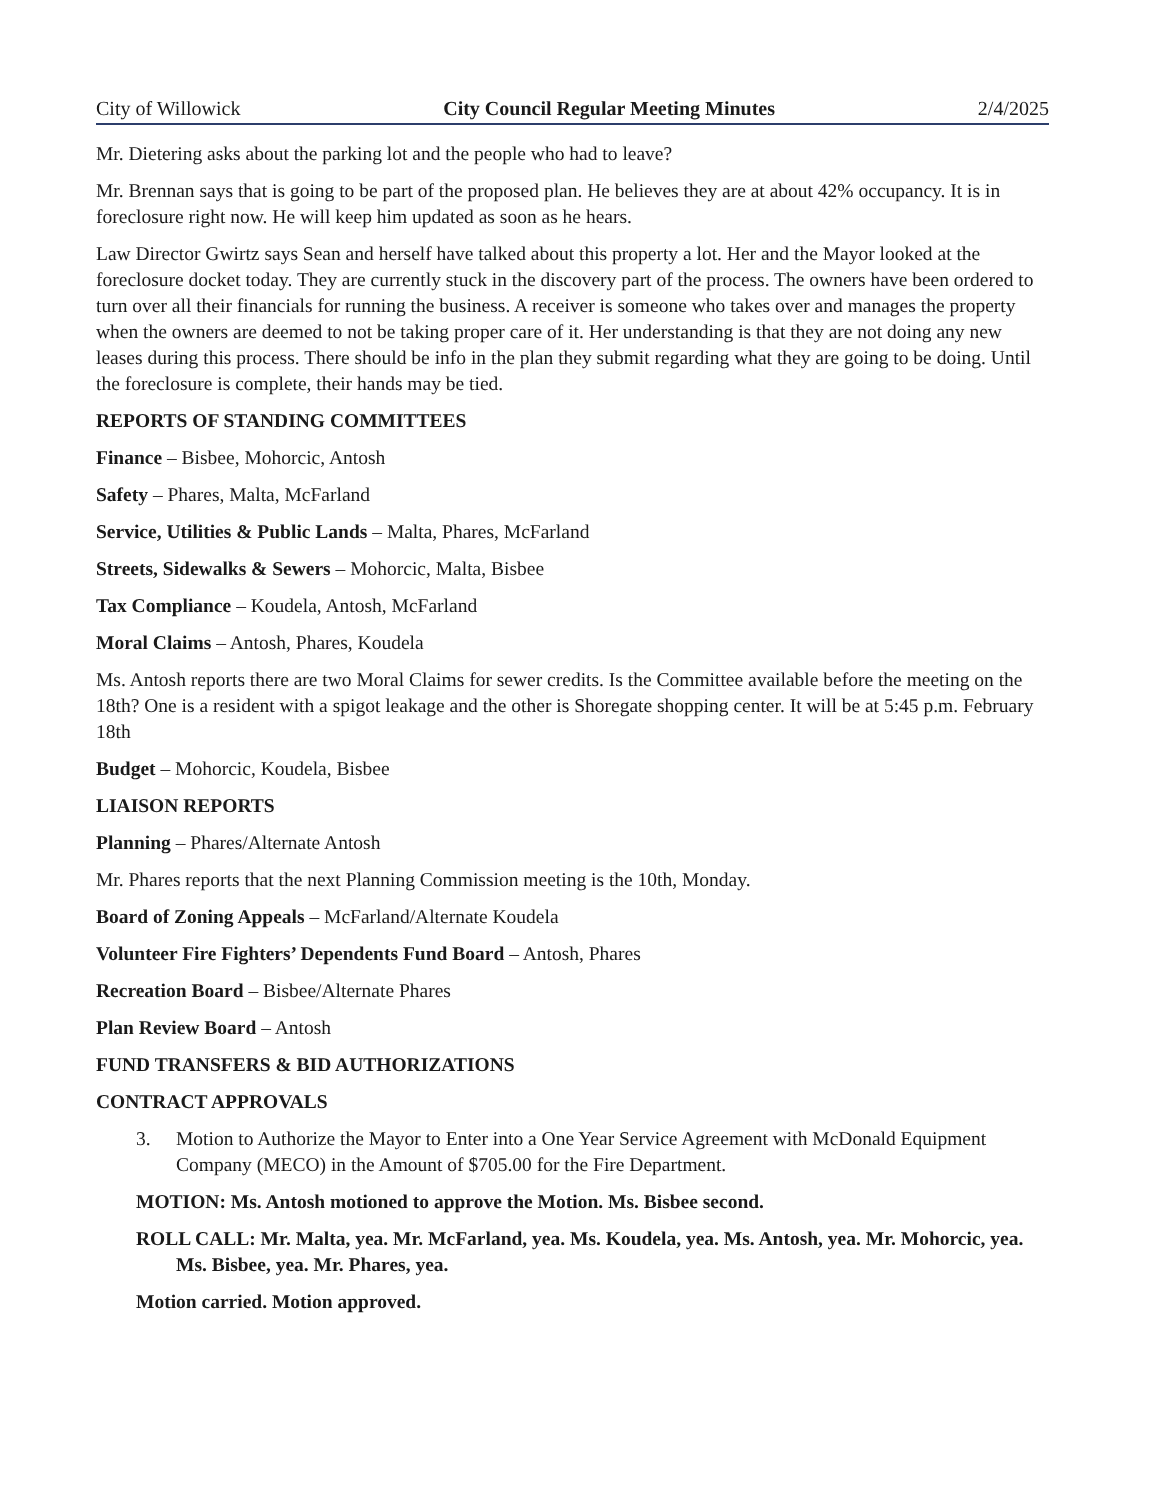City of Willowick City Council Regular Meeting Minutes 2/4/2025
Mr. Dietering asks about the parking lot and the people who had to leave?
Mr. Brennan says that is going to be part of the proposed plan. He believes they are at about 42% occupancy. It is in foreclosure right now. He will keep him updated as soon as he hears.
Law Director Gwirtz says Sean and herself have talked about this property a lot. Her and the Mayor looked at the foreclosure docket today. They are currently stuck in the discovery part of the process. The owners have been ordered to turn over all their financials for running the business. A receiver is someone who takes over and manages the property when the owners are deemed to not be taking proper care of it. Her understanding is that they are not doing any new leases during this process. There should be info in the plan they submit regarding what they are going to be doing. Until the foreclosure is complete, their hands may be tied.
REPORTS OF STANDING COMMITTEES
Finance – Bisbee, Mohorcic, Antosh
Safety – Phares, Malta, McFarland
Service, Utilities & Public Lands – Malta, Phares, McFarland
Streets, Sidewalks & Sewers – Mohorcic, Malta, Bisbee
Tax Compliance – Koudela, Antosh, McFarland
Moral Claims – Antosh, Phares, Koudela
Ms. Antosh reports there are two Moral Claims for sewer credits. Is the Committee available before the meeting on the 18th? One is a resident with a spigot leakage and the other is Shoregate shopping center. It will be at 5:45 p.m. February 18th
Budget – Mohorcic, Koudela, Bisbee
LIAISON REPORTS
Planning – Phares/Alternate Antosh
Mr. Phares reports that the next Planning Commission meeting is the 10th, Monday.
Board of Zoning Appeals – McFarland/Alternate Koudela
Volunteer Fire Fighters’ Dependents Fund Board – Antosh, Phares
Recreation Board – Bisbee/Alternate Phares
Plan Review Board – Antosh
FUND TRANSFERS & BID AUTHORIZATIONS
CONTRACT APPROVALS
3. Motion to Authorize the Mayor to Enter into a One Year Service Agreement with McDonald Equipment Company (MECO) in the Amount of $705.00 for the Fire Department.
MOTION: Ms. Antosh motioned to approve the Motion. Ms. Bisbee second.
ROLL CALL: Mr. Malta, yea. Mr. McFarland, yea. Ms. Koudela, yea. Ms. Antosh, yea. Mr. Mohorcic, yea. Ms. Bisbee, yea. Mr. Phares, yea.
Motion carried. Motion approved.